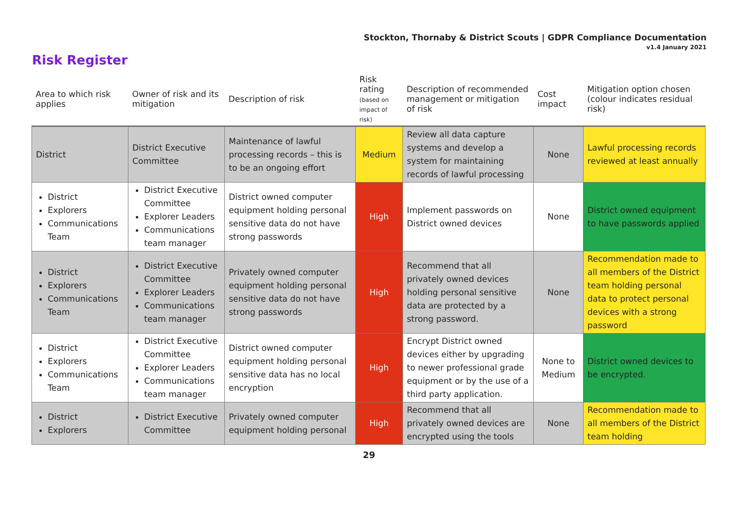Stockton, Thornaby & District Scouts | GDPR Compliance Documentation
v1.4 January 2021
Risk Register
| Area to which risk applies | Owner of risk and its mitigation | Description of risk | Risk rating (based on impact of risk) | Description of recommended management or mitigation of risk | Cost impact | Mitigation option chosen (colour indicates residual risk) |
| --- | --- | --- | --- | --- | --- | --- |
| District | District Executive Committee | Maintenance of lawful processing records – this is to be an ongoing effort | Medium | Review all data capture systems and develop a system for maintaining records of lawful processing | None | Lawful processing records reviewed at least annually |
| District Explorers Communications Team | District Executive Committee Explorer Leaders Communications team manager | District owned computer equipment holding personal sensitive data do not have strong passwords | High | Implement passwords on District owned devices | None | District owned equipment to have passwords applied |
| District Explorers Communications Team | District Executive Committee Explorer Leaders Communications team manager | Privately owned computer equipment holding personal sensitive data do not have strong passwords | High | Recommend that all privately owned devices holding personal sensitive data are protected by a strong password. | None | Recommendation made to all members of the District team holding personal data to protect personal devices with a strong password |
| District Explorers Communications Team | District Executive Committee Explorer Leaders Communications team manager | District owned computer equipment holding personal sensitive data has no local encryption | High | Encrypt District owned devices either by upgrading to newer professional grade equipment or by the use of a third party application. | None to Medium | District owned devices to be encrypted. |
| District Explorers | District Executive Committee | Privately owned computer equipment holding personal | High | Recommend that all privately owned devices are encrypted using the tools | None | Recommendation made to all members of the District team holding |
29